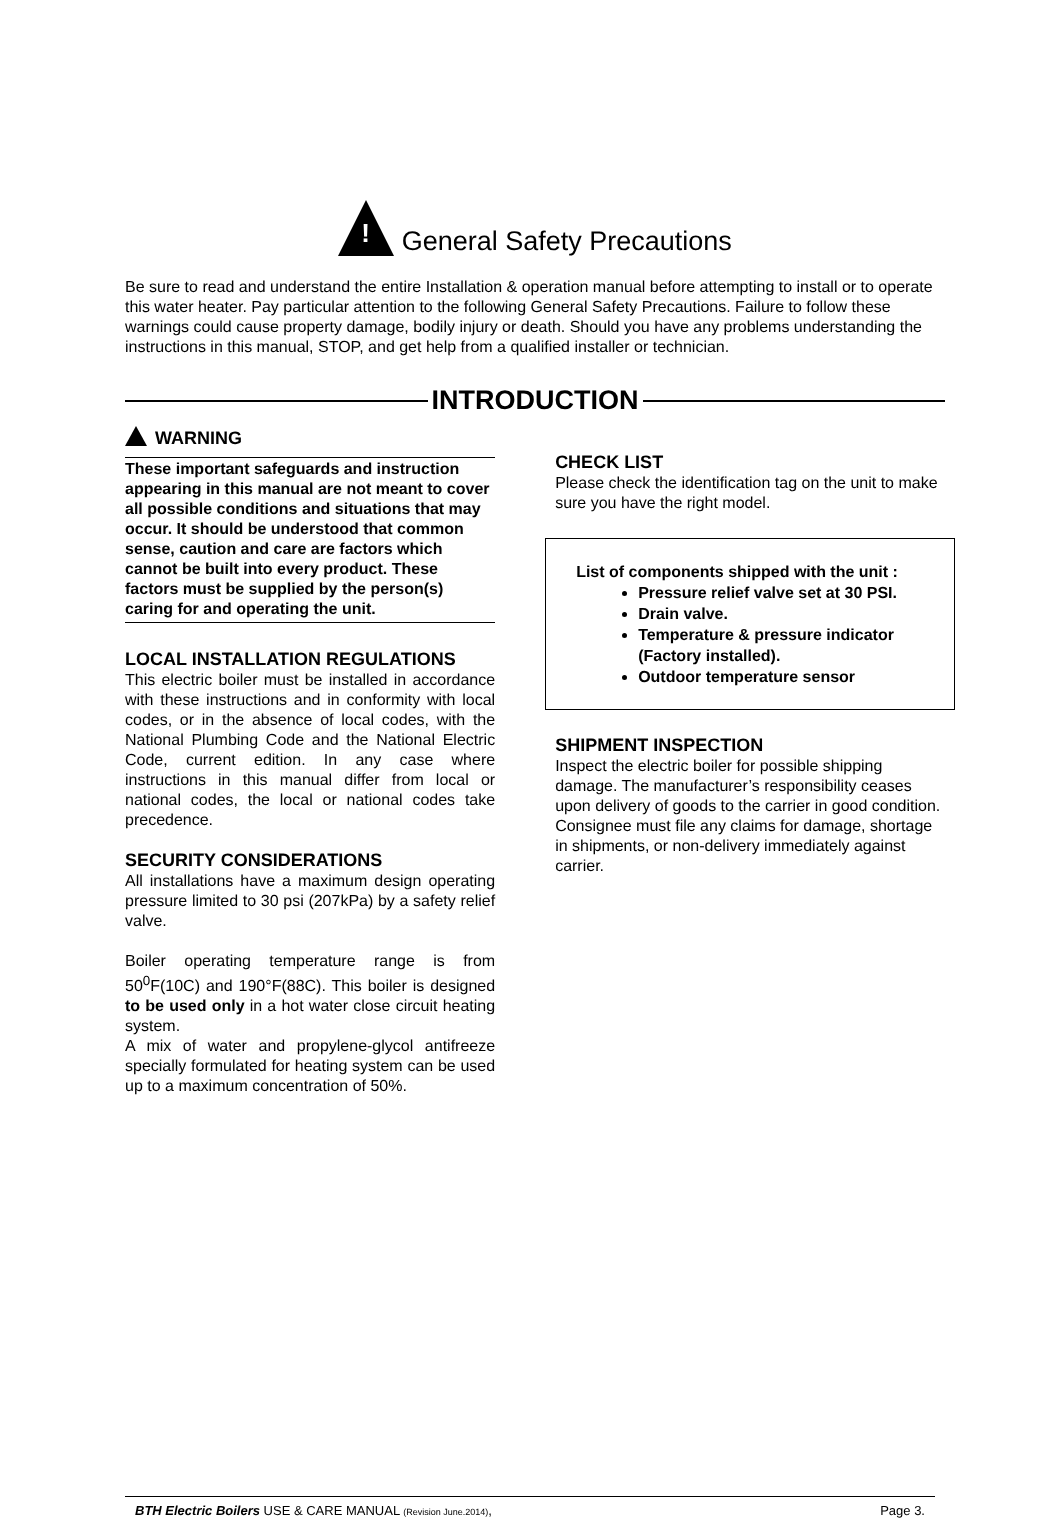! General Safety Precautions
Be sure to read and understand the entire Installation & operation manual before attempting to install or to operate this water heater. Pay particular attention to the following General Safety Precautions. Failure to follow these warnings could cause property damage, bodily injury or death. Should you have any problems understanding the instructions in this manual, STOP, and get help from a qualified installer or technician.
INTRODUCTION
WARNING
These important safeguards and instruction appearing in this manual are not meant to cover all possible conditions and situations that may occur. It should be understood that common sense, caution and care are factors which cannot be built into every product. These factors must be supplied by the person(s) caring for and operating the unit.
LOCAL INSTALLATION REGULATIONS
This electric boiler must be installed in accordance with these instructions and in conformity with local codes, or in the absence of local codes, with the National Plumbing Code and the National Electric Code, current edition. In any case where instructions in this manual differ from local or national codes, the local or national codes take precedence.
SECURITY CONSIDERATIONS
All installations have a maximum design operating pressure limited to 30 psi (207kPa) by a safety relief valve.
Boiler operating temperature range is from 50<sup>0</sup>F(10C) and 190°F(88C). This boiler is designed to be used only in a hot water close circuit heating system.
A mix of water and propylene-glycol antifreeze specially formulated for heating system can be used up to a maximum concentration of 50%.
CHECK LIST
Please check the identification tag on the unit to make sure you have the right model.
List of components shipped with the unit :
Pressure relief valve set at 30 PSI.
Drain valve.
Temperature & pressure indicator (Factory installed).
Outdoor temperature sensor
SHIPMENT INSPECTION
Inspect the electric boiler for possible shipping damage. The manufacturer’s responsibility ceases upon delivery of goods to the carrier in good condition. Consignee must file any claims for damage, shortage in shipments, or non-delivery immediately against carrier.
BTH Electric Boilers USE & CARE MANUAL (Revision June.2014), Page 3.